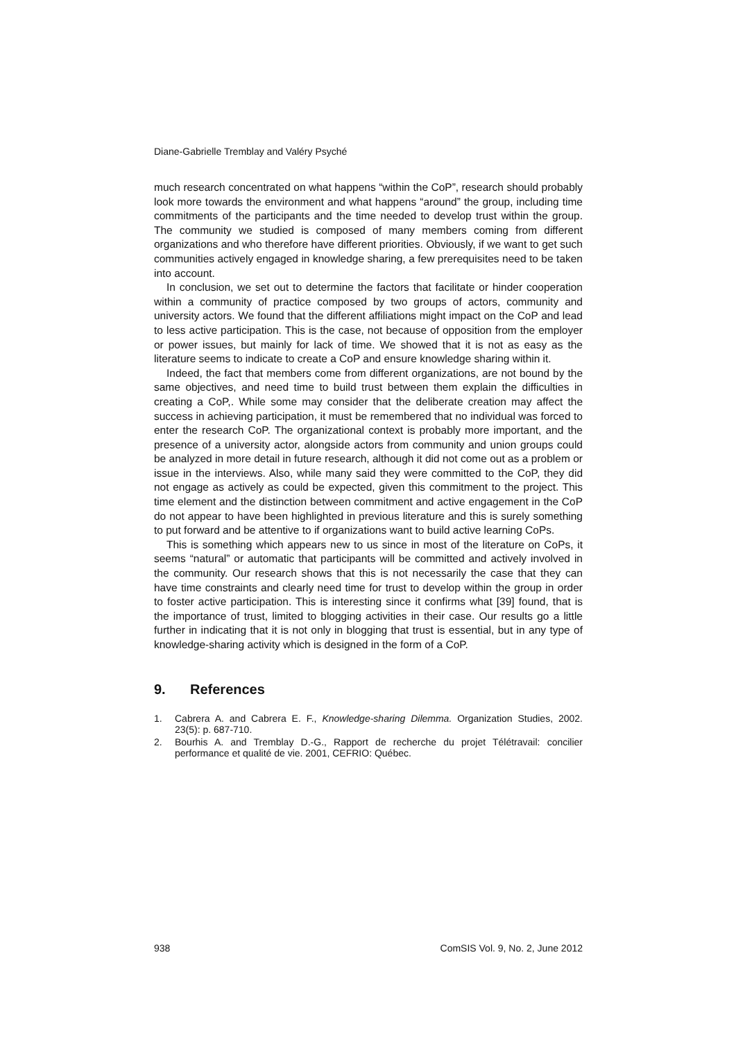Diane-Gabrielle Tremblay and Valéry Psyché
much research concentrated on what happens “within the CoP”, research should probably look more towards the environment and what happens “around” the group, including time commitments of the participants and the time needed to develop trust within the group. The community we studied is composed of many members coming from different organizations and who therefore have different priorities. Obviously, if we want to get such communities actively engaged in knowledge sharing, a few prerequisites need to be taken into account.
In conclusion, we set out to determine the factors that facilitate or hinder cooperation within a community of practice composed by two groups of actors, community and university actors. We found that the different affiliations might impact on the CoP and lead to less active participation. This is the case, not because of opposition from the employer or power issues, but mainly for lack of time. We showed that it is not as easy as the literature seems to indicate to create a CoP and ensure knowledge sharing within it.
Indeed, the fact that members come from different organizations, are not bound by the same objectives, and need time to build trust between them explain the difficulties in creating a CoP,. While some may consider that the deliberate creation may affect the success in achieving participation, it must be remembered that no individual was forced to enter the research CoP. The organizational context is probably more important, and the presence of a university actor, alongside actors from community and union groups could be analyzed in more detail in future research, although it did not come out as a problem or issue in the interviews. Also, while many said they were committed to the CoP, they did not engage as actively as could be expected, given this commitment to the project. This time element and the distinction between commitment and active engagement in the CoP do not appear to have been highlighted in previous literature and this is surely something to put forward and be attentive to if organizations want to build active learning CoPs.
This is something which appears new to us since in most of the literature on CoPs, it seems “natural” or automatic that participants will be committed and actively involved in the community. Our research shows that this is not necessarily the case that they can have time constraints and clearly need time for trust to develop within the group in order to foster active participation. This is interesting since it confirms what [39] found, that is the importance of trust, limited to blogging activities in their case. Our results go a little further in indicating that it is not only in blogging that trust is essential, but in any type of knowledge-sharing activity which is designed in the form of a CoP.
9. References
1. Cabrera A. and Cabrera E. F., Knowledge-sharing Dilemma. Organization Studies, 2002. 23(5): p. 687-710.
2. Bourhis A. and Tremblay D.-G., Rapport de recherche du projet Télétravail: concilier performance et qualité de vie. 2001, CEFRIO: Québec.
938 ComSIS Vol. 9, No. 2, June 2012